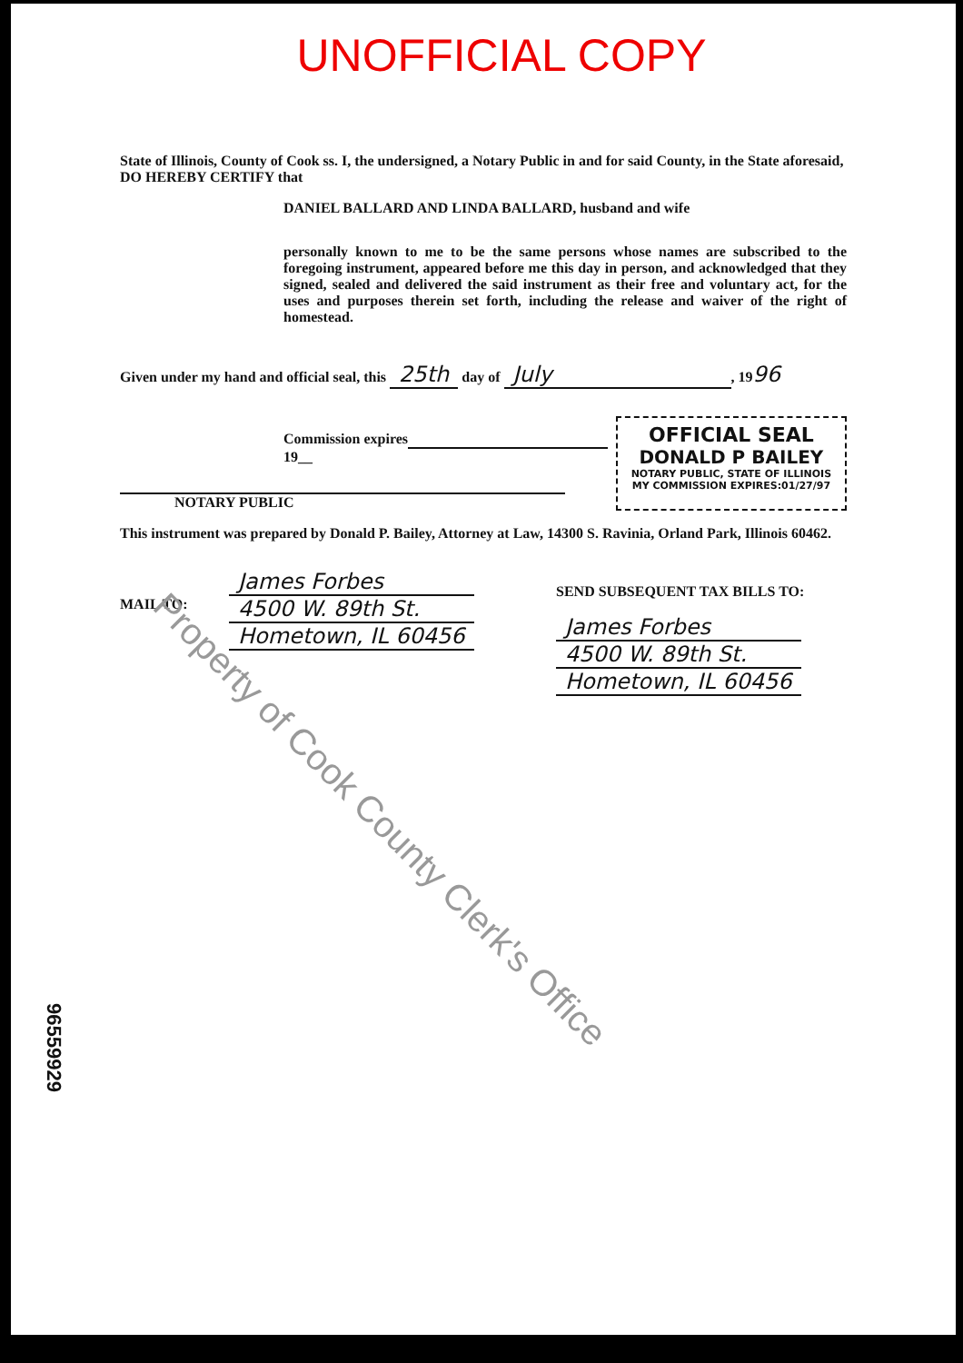UNOFFICIAL COPY
State of Illinois, County of Cook ss. I, the undersigned, a Notary Public in and for said County, in the State aforesaid, DO HEREBY CERTIFY that
DANIEL BALLARD AND LINDA BALLARD, husband and wife
personally known to me to be the same persons whose names are subscribed to the foregoing instrument, appeared before me this day in person, and acknowledged that they signed, sealed and delivered the said instrument as their free and voluntary act, for the uses and purposes therein set forth, including the release and waiver of the right of homestead.
Given under my hand and official seal, this 25th day of July, 1996
Commission expires 19__
NOTARY PUBLIC
OFFICIAL SEAL
DONALD P BAILEY
NOTARY PUBLIC, STATE OF ILLINOIS
MY COMMISSION EXPIRES:01/27/97
This instrument was prepared by Donald P. Bailey, Attorney at Law, 14300 S. Ravinia, Orland Park, Illinois 60462.
MAIL TO:
James Forbes
4500 W. 89th St.
Hometown, IL 60456
SEND SUBSEQUENT TAX BILLS TO:
James Forbes
4500 W. 89th St.
Hometown, IL 60456
96559929
Property of Cook County Clerk's Office